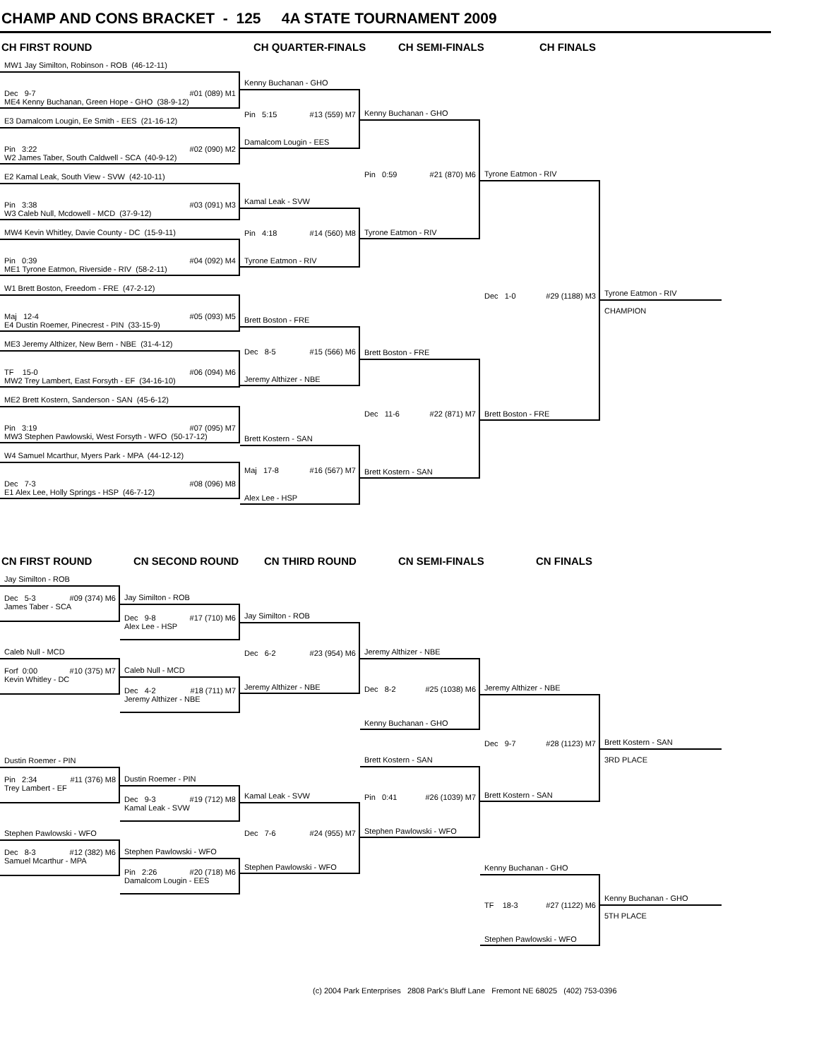CHAMP AND CONS BRACKET - 125 4A STATE TOURNAMENT 2009
CH FIRST ROUND
CH QUARTER-FINALS
CH SEMI-FINALS
CH FINALS
MW1 Jay Similton, Robinson - ROB (46-12-11)
Dec 9-7 #01 (089) M1
ME4 Kenny Buchanan, Green Hope - GHO (38-9-12)
E3 Damalcom Lougin, Ee Smith - EES (21-16-12)
Pin 3:22 #02 (090) M2
W2 James Taber, South Caldwell - SCA (40-9-12)
E2 Kamal Leak, South View - SVW (42-10-11)
Pin 3:38 #03 (091) M3
W3 Caleb Null, Mcdowell - MCD (37-9-12)
MW4 Kevin Whitley, Davie County - DC (15-9-11)
Pin 0:39 #04 (092) M4
ME1 Tyrone Eatmon, Riverside - RIV (58-2-11)
W1 Brett Boston, Freedom - FRE (47-2-12)
Maj 12-4 #05 (093) M5
E4 Dustin Roemer, Pinecrest - PIN (33-15-9)
ME3 Jeremy Althizer, New Bern - NBE (31-4-12)
TF 15-0 #06 (094) M6
MW2 Trey Lambert, East Forsyth - EF (34-16-10)
ME2 Brett Kostern, Sanderson - SAN (45-6-12)
Pin 3:19 #07 (095) M7
MW3 Stephen Pawlowski, West Forsyth - WFO (50-17-12)
W4 Samuel Mcarthur, Myers Park - MPA (44-12-12)
Dec 7-3 #08 (096) M8
E1 Alex Lee, Holly Springs - HSP (46-7-12)
Kenny Buchanan - GHO
Pin 5:15 #13 (559) M7
Damalcom Lougin - EES
Kamal Leak - SVW
Pin 4:18 #14 (560) M8
Tyrone Eatmon - RIV
Brett Boston - FRE
Dec 8-5 #15 (566) M6
Jeremy Althizer - NBE
Brett Kostern - SAN
Maj 17-8 #16 (567) M7
Alex Lee - HSP
Kenny Buchanan - GHO
Pin 0:59 #21 (870) M6
Tyrone Eatmon - RIV
Brett Boston - FRE
Dec 11-6 #22 (871) M7
Brett Kostern - SAN
Tyrone Eatmon - RIV
Dec 1-0 #29 (1188) M3
Brett Boston - FRE
Tyrone Eatmon - RIV
CHAMPION
CN FIRST ROUND
CN SECOND ROUND
CN THIRD ROUND
CN SEMI-FINALS
CN FINALS
Jay Similton - ROB
Dec 5-3 #09 (374) M6
James Taber - SCA
Caleb Null - MCD
Forf 0:00 #10 (375) M7
Kevin Whitley - DC
Dustin Roemer - PIN
Pin 2:34 #11 (376) M8
Trey Lambert - EF
Stephen Pawlowski - WFO
Dec 8-3 #12 (382) M6
Samuel Mcarthur - MPA
Jay Similton - ROB
Dec 9-8 #17 (710) M6
Alex Lee - HSP
Caleb Null - MCD
Dec 4-2 #18 (711) M7
Jeremy Althizer - NBE
Dustin Roemer - PIN
Dec 9-3 #19 (712) M8
Kamal Leak - SVW
Stephen Pawlowski - WFO
Pin 2:26 #20 (718) M6
Damalcom Lougin - EES
Jay Similton - ROB
Dec 6-2 #23 (954) M6
Jeremy Althizer - NBE
Kamal Leak - SVW
Dec 7-6 #24 (955) M7
Stephen Pawlowski - WFO
Jeremy Althizer - NBE
Dec 8-2 #25 (1038) M6
Kenny Buchanan - GHO
Brett Kostern - SAN
Pin 0:41 #26 (1039) M7
Stephen Pawlowski - WFO
Jeremy Althizer - NBE
Dec 9-7 #28 (1123) M7
Brett Kostern - SAN
Kenny Buchanan - GHO
TF 18-3 #27 (1122) M6
Stephen Pawlowski - WFO
Brett Kostern - SAN
3RD PLACE
Kenny Buchanan - GHO
5TH PLACE
(c) 2004 Park Enterprises 2808 Park's Bluff Lane Fremont NE 68025 (402) 753-0396